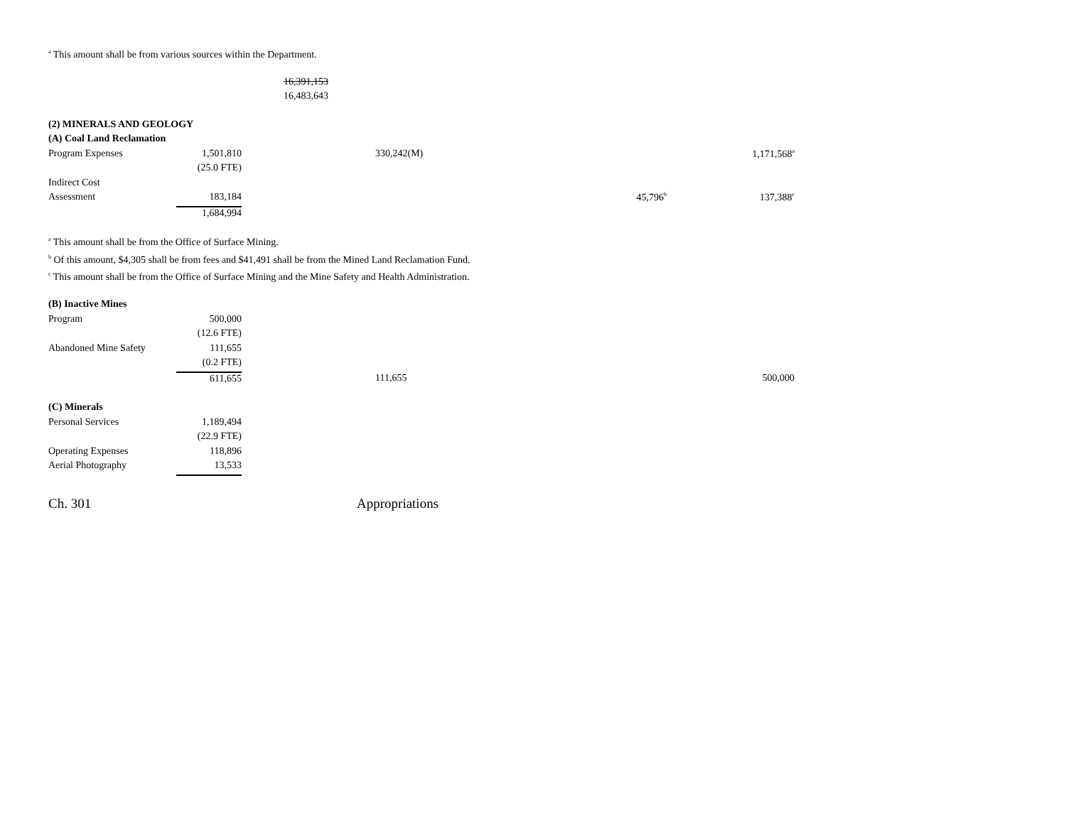<sup>a</sup> This amount shall be from various sources within the Department.
16,391,153
16,483,643
| (2) MINERALS AND GEOLOGY | | | | | | |
| (A) Coal Land Reclamation | | | | | | |
| Program Expenses | 1,501,810 | | 330,242(M) | | | 1,171,568<sup>a</sup> |
| | (25.0 FTE) | | | | | |
| Indirect Cost | | | | | | |
| Assessment | 183,184 | | | | 45,796<sup>b</sup> | 137,388<sup>c</sup> |
| | 1,684,994 | | | | | |
<sup>a</sup> This amount shall be from the Office of Surface Mining.
<sup>b</sup> Of this amount, $4,305 shall be from fees and $41,491 shall be from the Mined Land Reclamation Fund.
<sup>c</sup> This amount shall be from the Office of Surface Mining and the Mine Safety and Health Administration.
| (B) Inactive Mines | | | | | | |
| Program | 500,000 | | | | | |
| | (12.6 FTE) | | | | | |
| Abandoned Mine Safety | 111,655 | | | | | |
| | (0.2 FTE) | | | | | |
| | 611,655 | | 111,655 | | | 500,000 |
| (C) Minerals | |
| Personal Services | 1,189,494 |
| | (22.9 FTE) |
| Operating Expenses | 118,896 |
| Aerial Photography | 13,533 |
Ch. 301 Appropriations